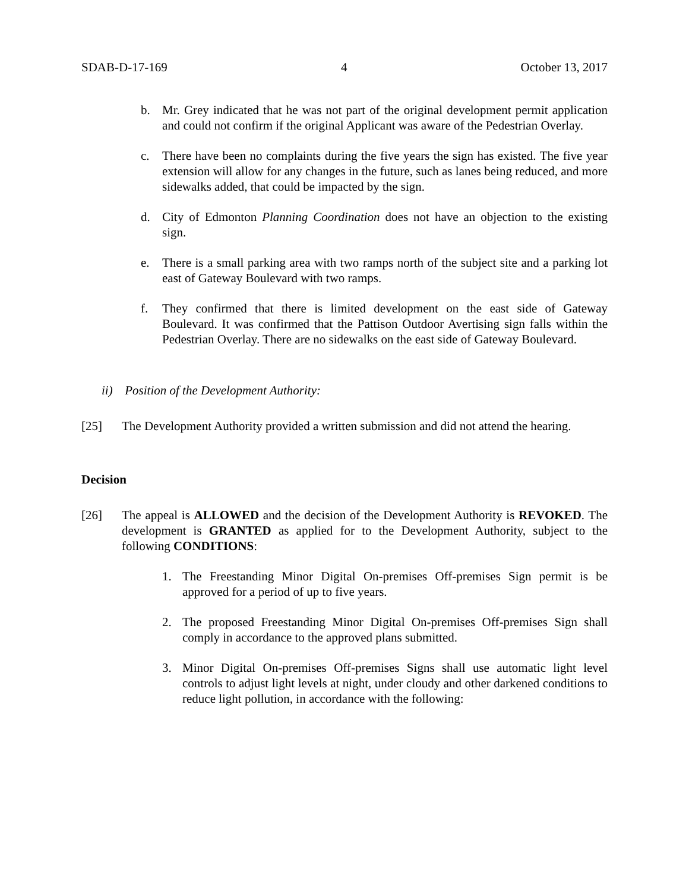SDAB-D-17-169 4 October 13, 2017
b. Mr. Grey indicated that he was not part of the original development permit application and could not confirm if the original Applicant was aware of the Pedestrian Overlay.
c. There have been no complaints during the five years the sign has existed. The five year extension will allow for any changes in the future, such as lanes being reduced, and more sidewalks added, that could be impacted by the sign.
d. City of Edmonton Planning Coordination does not have an objection to the existing sign.
e. There is a small parking area with two ramps north of the subject site and a parking lot east of Gateway Boulevard with two ramps.
f. They confirmed that there is limited development on the east side of Gateway Boulevard. It was confirmed that the Pattison Outdoor Avertising sign falls within the Pedestrian Overlay. There are no sidewalks on the east side of Gateway Boulevard.
ii) Position of the Development Authority:
[25] The Development Authority provided a written submission and did not attend the hearing.
Decision
[26] The appeal is ALLOWED and the decision of the Development Authority is REVOKED. The development is GRANTED as applied for to the Development Authority, subject to the following CONDITIONS:
1. The Freestanding Minor Digital On-premises Off-premises Sign permit is be approved for a period of up to five years.
2. The proposed Freestanding Minor Digital On-premises Off-premises Sign shall comply in accordance to the approved plans submitted.
3. Minor Digital On-premises Off-premises Signs shall use automatic light level controls to adjust light levels at night, under cloudy and other darkened conditions to reduce light pollution, in accordance with the following: